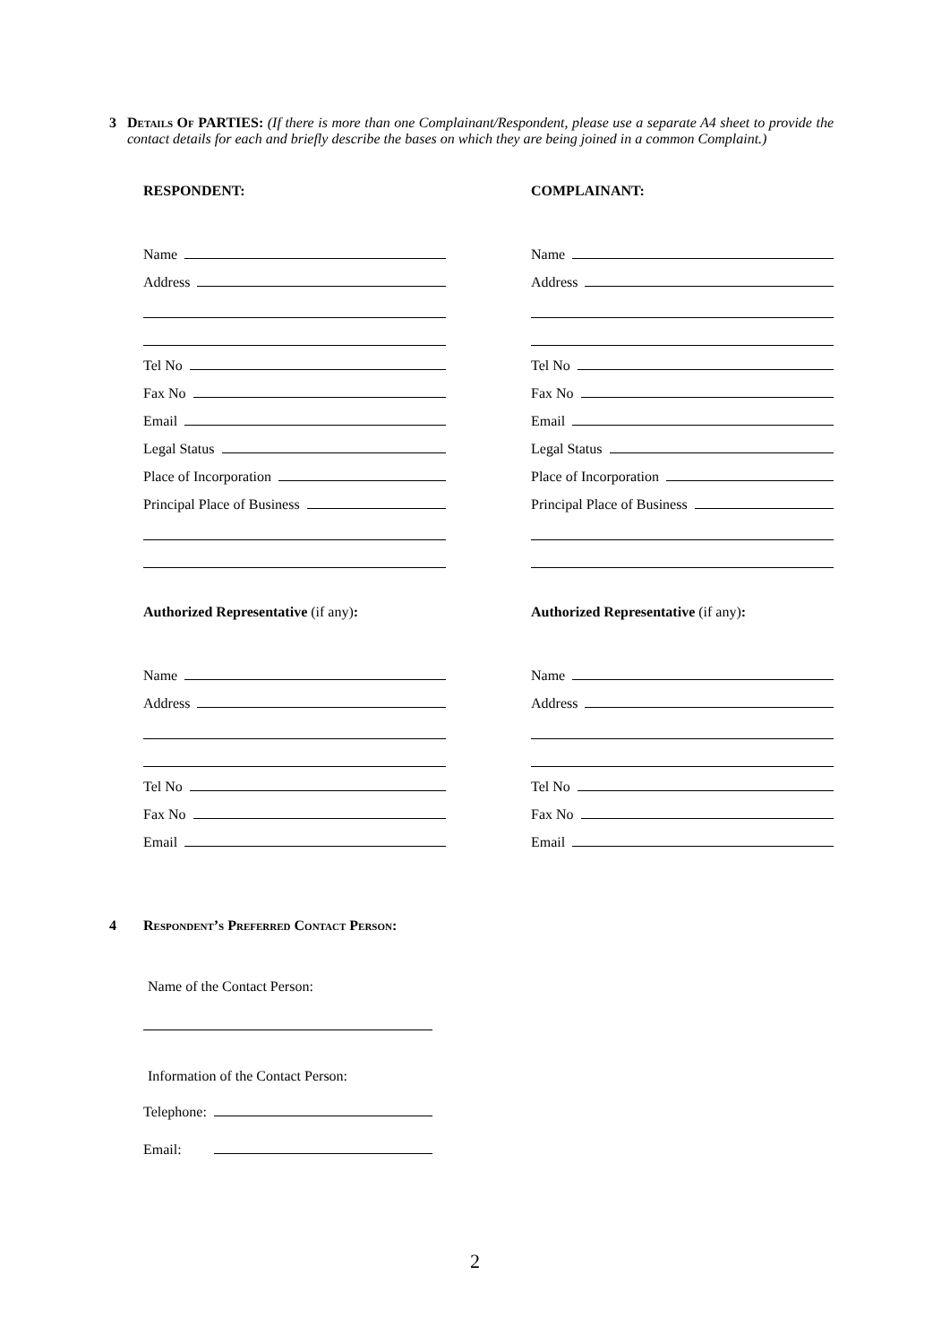3 Details Of PARTIES: (If there is more than one Complainant/Respondent, please use a separate A4 sheet to provide the contact details for each and briefly describe the bases on which they are being joined in a common Complaint.)
RESPONDENT:
Name
Address
Tel No
Fax No
Email
Legal Status
Place of Incorporation
Principal Place of Business
Authorized Representative (if any):
Name
Address
Tel No
Fax No
Email
COMPLAINANT:
Name
Address
Tel No
Fax No
Email
Legal Status
Place of Incorporation
Principal Place of Business
Authorized Representative (if any):
Name
Address
Tel No
Fax No
Email
4 Respondent’s Preferred Contact Person:
Name of the Contact Person:
Information of the Contact Person:
Telephone:
Email:
2